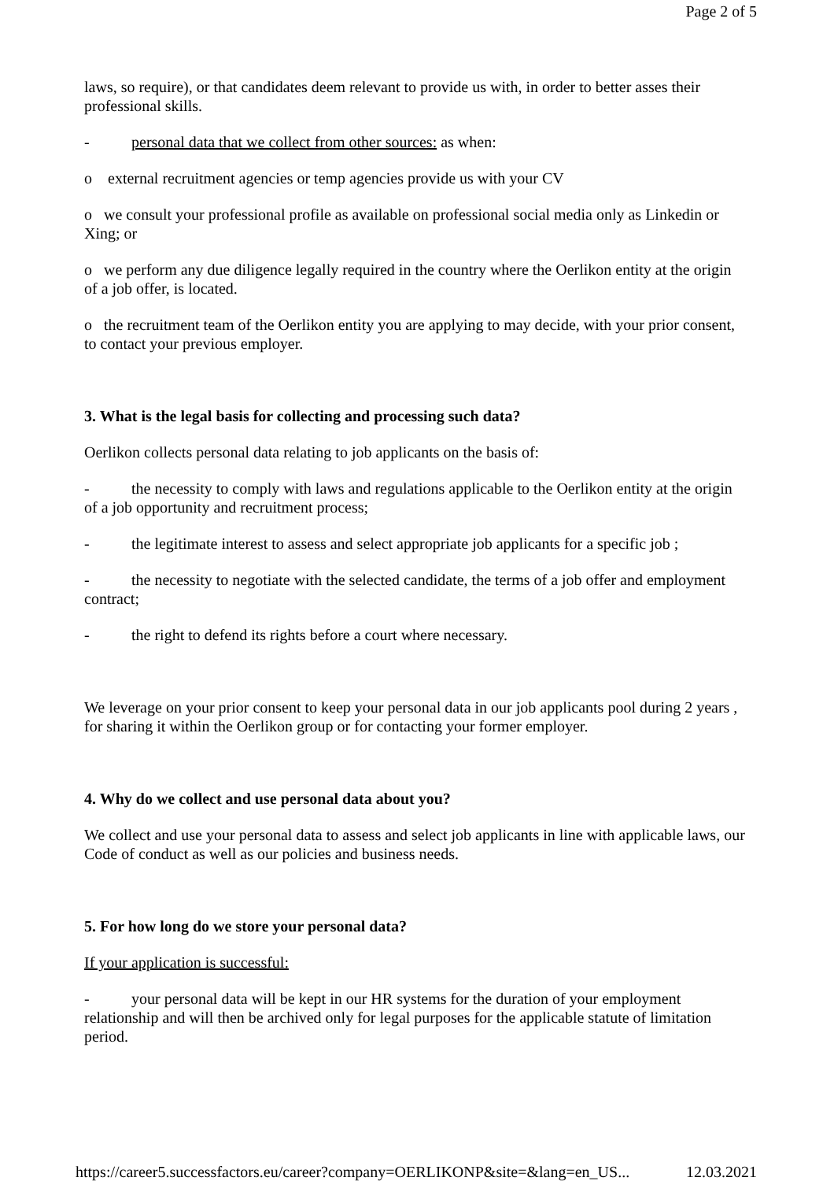Page 2 of 5
laws, so require), or that candidates deem relevant to provide us with, in order to better asses their professional skills.
- personal data that we collect from other sources: as when:
o external recruitment agencies or temp agencies provide us with your CV
o we consult your professional profile as available on professional social media only as Linkedin or Xing; or
o we perform any due diligence legally required in the country where the Oerlikon entity at the origin of a job offer, is located.
o the recruitment team of the Oerlikon entity you are applying to may decide, with your prior consent, to contact your previous employer.
3. What is the legal basis for collecting and processing such data?
Oerlikon collects personal data relating to job applicants on the basis of:
- the necessity to comply with laws and regulations applicable to the Oerlikon entity at the origin of a job opportunity and recruitment process;
- the legitimate interest to assess and select appropriate job applicants for a specific job ;
- the necessity to negotiate with the selected candidate, the terms of a job offer and employment contract;
- the right to defend its rights before a court where necessary.
We leverage on your prior consent to keep your personal data in our job applicants pool during 2 years , for sharing it within the Oerlikon group or for contacting your former employer.
4. Why do we collect and use personal data about you?
We collect and use your personal data to assess and select job applicants in line with applicable laws, our Code of conduct as well as our policies and business needs.
5. For how long do we store your personal data?
If your application is successful:
- your personal data will be kept in our HR systems for the duration of your employment relationship and will then be archived only for legal purposes for the applicable statute of limitation period.
https://career5.successfactors.eu/career?company=OERLIKONP&site=&lang=en_US... 12.03.2021